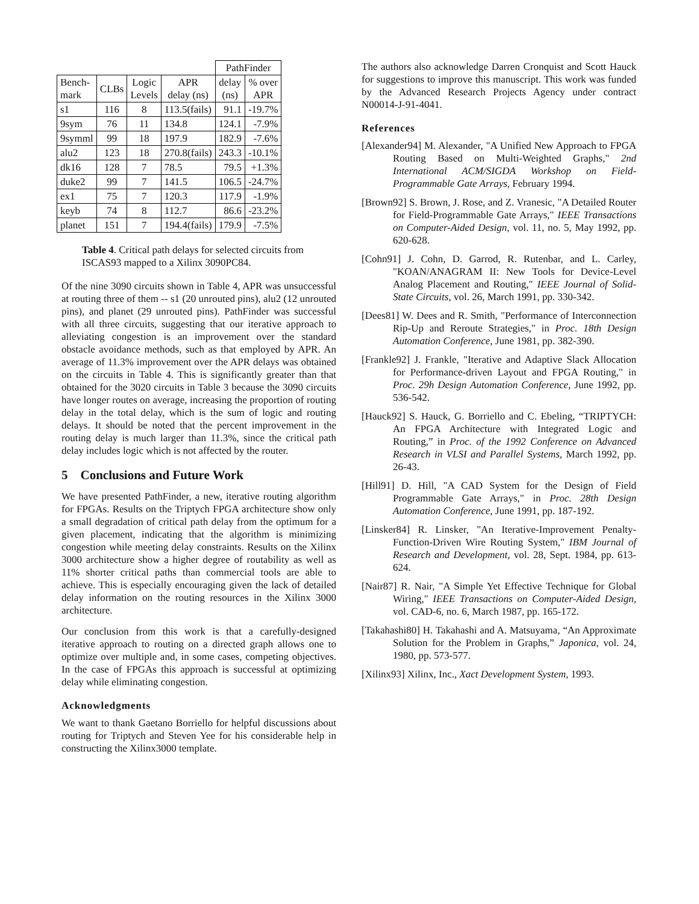| | | | | PathFinder | |
| Bench- mark | CLBs | Logic Levels | APR delay (ns) | delay (ns) | % over APR |
| s1 | 116 | 8 | 113.5(fails) | 91.1 | -19.7% |
| 9sym | 76 | 11 | 134.8 | 124.1 | -7.9% |
| 9symml | 99 | 18 | 197.9 | 182.9 | -7.6% |
| alu2 | 123 | 18 | 270.8(fails) | 243.3 | -10.1% |
| dk16 | 128 | 7 | 78.5 | 79.5 | +1.3% |
| duke2 | 99 | 7 | 141.5 | 106.5 | -24.7% |
| ex1 | 75 | 7 | 120.3 | 117.9 | -1.9% |
| keyb | 74 | 8 | 112.7 | 86.6 | -23.2% |
| planet | 151 | 7 | 194.4(fails) | 179.9 | -7.5% |
Table 4. Critical path delays for selected circuits from ISCAS93 mapped to a Xilinx 3090PC84.
Of the nine 3090 circuits shown in Table 4, APR was unsuccessful at routing three of them -- s1 (20 unrouted pins), alu2 (12 unrouted pins), and planet (29 unrouted pins). PathFinder was successful with all three circuits, suggesting that our iterative approach to alleviating congestion is an improvement over the standard obstacle avoidance methods, such as that employed by APR. An average of 11.3% improvement over the APR delays was obtained on the circuits in Table 4. This is significantly greater than that obtained for the 3020 circuits in Table 3 because the 3090 circuits have longer routes on average, increasing the proportion of routing delay in the total delay, which is the sum of logic and routing delays. It should be noted that the percent improvement in the routing delay is much larger than 11.3%, since the critical path delay includes logic which is not affected by the router.
5 Conclusions and Future Work
We have presented PathFinder, a new, iterative routing algorithm for FPGAs. Results on the Triptych FPGA architecture show only a small degradation of critical path delay from the optimum for a given placement, indicating that the algorithm is minimizing congestion while meeting delay constraints. Results on the Xilinx 3000 architecture show a higher degree of routability as well as 11% shorter critical paths than commercial tools are able to achieve. This is especially encouraging given the lack of detailed delay information on the routing resources in the Xilinx 3000 architecture.
Our conclusion from this work is that a carefully-designed iterative approach to routing on a directed graph allows one to optimize over multiple and, in some cases, competing objectives. In the case of FPGAs this approach is successful at optimizing delay while eliminating congestion.
Acknowledgments
We want to thank Gaetano Borriello for helpful discussions about routing for Triptych and Steven Yee for his considerable help in constructing the Xilinx3000 template.
The authors also acknowledge Darren Cronquist and Scott Hauck for suggestions to improve this manuscript. This work was funded by the Advanced Research Projects Agency under contract N00014-J-91-4041.
References
[Alexander94] M. Alexander, "A Unified New Approach to FPGA Routing Based on Multi-Weighted Graphs," 2nd International ACM/SIGDA Workshop on Field-Programmable Gate Arrays, February 1994.
[Brown92] S. Brown, J. Rose, and Z. Vranesic, "A Detailed Router for Field-Programmable Gate Arrays," IEEE Transactions on Computer-Aided Design, vol. 11, no. 5, May 1992, pp. 620-628.
[Cohn91] J. Cohn, D. Garrod, R. Rutenbar, and L. Carley, "KOAN/ANAGRAM II: New Tools for Device-Level Analog Placement and Routing," IEEE Journal of Solid-State Circuits, vol. 26, March 1991, pp. 330-342.
[Dees81] W. Dees and R. Smith, "Performance of Interconnection Rip-Up and Reroute Strategies," in Proc. 18th Design Automation Conference, June 1981, pp. 382-390.
[Frankle92] J. Frankle, "Iterative and Adaptive Slack Allocation for Performance-driven Layout and FPGA Routing," in Proc. 29h Design Automation Conference, June 1992, pp. 536-542.
[Hauck92] S. Hauck, G. Borriello and C. Ebeling, “TRIPTYCH: An FPGA Architecture with Integrated Logic and Routing,” in Proc. of the 1992 Conference on Advanced Research in VLSI and Parallel Systems, March 1992, pp. 26-43.
[Hill91] D. Hill, "A CAD System for the Design of Field Programmable Gate Arrays," in Proc. 28th Design Automation Conference, June 1991, pp. 187-192.
[Linsker84] R. Linsker, "An Iterative-Improvement Penalty-Function-Driven Wire Routing System," IBM Journal of Research and Development, vol. 28, Sept. 1984, pp. 613-624.
[Nair87] R. Nair, "A Simple Yet Effective Technique for Global Wiring," IEEE Transactions on Computer-Aided Design, vol. CAD-6, no. 6, March 1987, pp. 165-172.
[Takahashi80] H. Takahashi and A. Matsuyama, “An Approximate Solution for the Problem in Graphs,” Japonica, vol. 24, 1980, pp. 573-577.
[Xilinx93] Xilinx, Inc., Xact Development System, 1993.